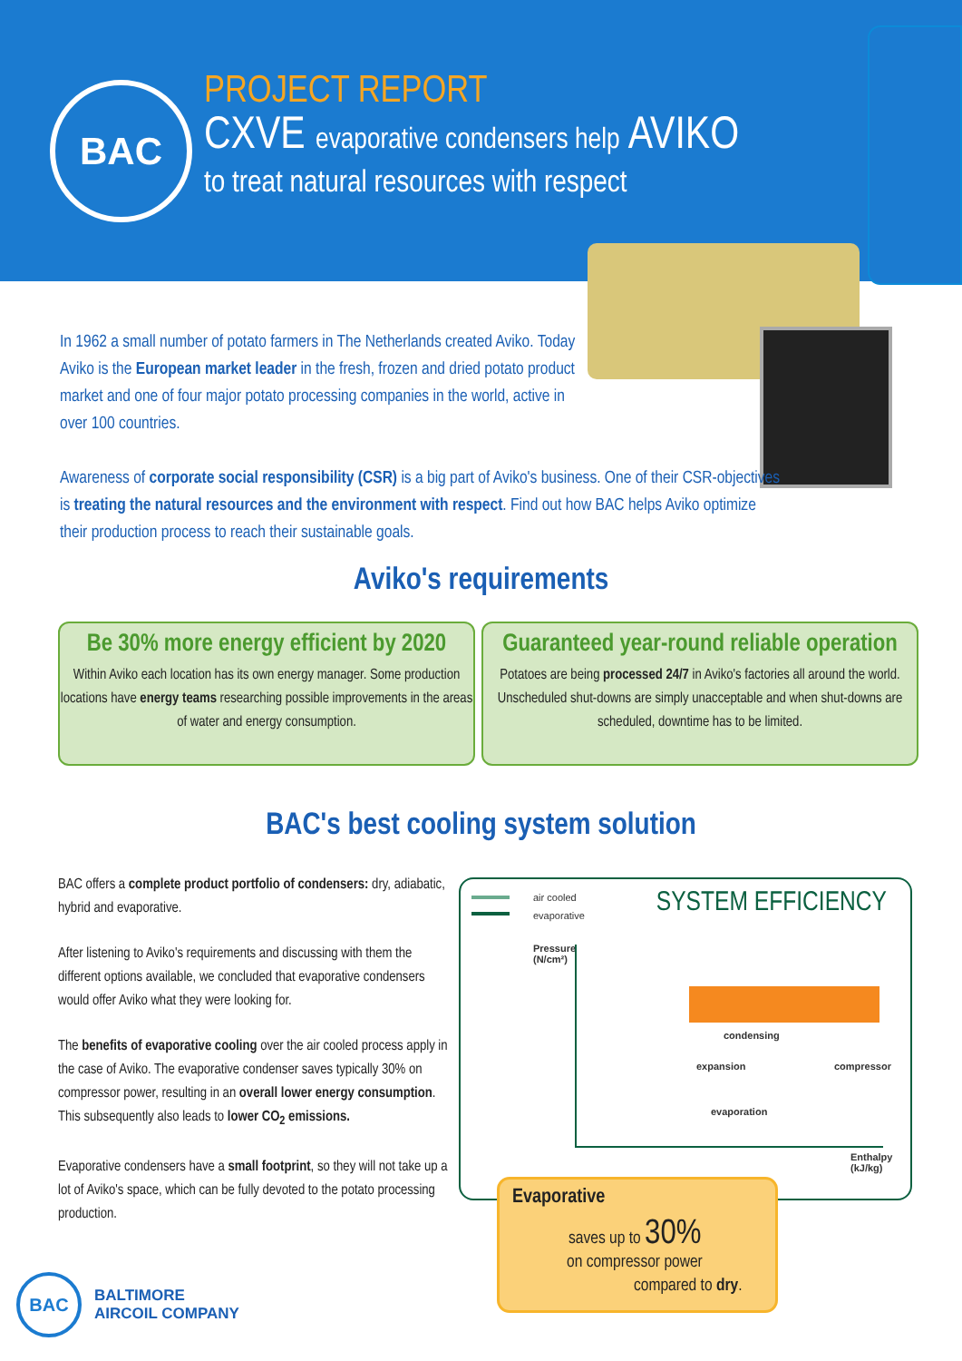BAC
PROJECT REPORT
CXVE evaporative condensers help AVIKO
to treat natural resources with respect
In 1962 a small number of potato farmers in The Netherlands created Aviko. Today Aviko is the European market leader in the fresh, frozen and dried potato product market and one of four major potato processing companies in the world, active in over 100 countries.
Awareness of corporate social responsibility (CSR) is a big part of Aviko's business. One of their CSR-objectives is treating the natural resources and the environment with respect. Find out how BAC helps Aviko optimize their production process to reach their sustainable goals.
Aviko's requirements
Be 30% more energy efficient by 2020
Within Aviko each location has its own energy manager. Some production locations have energy teams researching possible improvements in the areas of water and energy consumption.
Guaranteed year-round reliable operation
Potatoes are being processed 24/7 in Aviko's factories all around the world. Unscheduled shut-downs are simply unacceptable and when shut-downs are scheduled, downtime has to be limited.
BAC's best cooling system solution
BAC offers a complete product portfolio of condensers: dry, adiabatic, hybrid and evaporative.
After listening to Aviko's requirements and discussing with them the different options available, we concluded that evaporative condensers would offer Aviko what they were looking for.
The benefits of evaporative cooling over the air cooled process apply in the case of Aviko. The evaporative condenser saves typically 30% on compressor power, resulting in an overall lower energy consumption. This subsequently also leads to lower CO<sub>2</sub> emissions.
Evaporative condensers have a small footprint, so they will not take up a lot of Aviko's space, which can be fully devoted to the potato processing production.
air cooled
evaporative
SYSTEM EFFICIENCY
Pressure
(N/cm²)
condensing
expansion compressor
evaporation
Enthalpy
(kJ/kg)
Evaporative
saves up to 30%
on compressor power
compared to dry.
BAC
BALTIMORE
AIRCOIL COMPANY